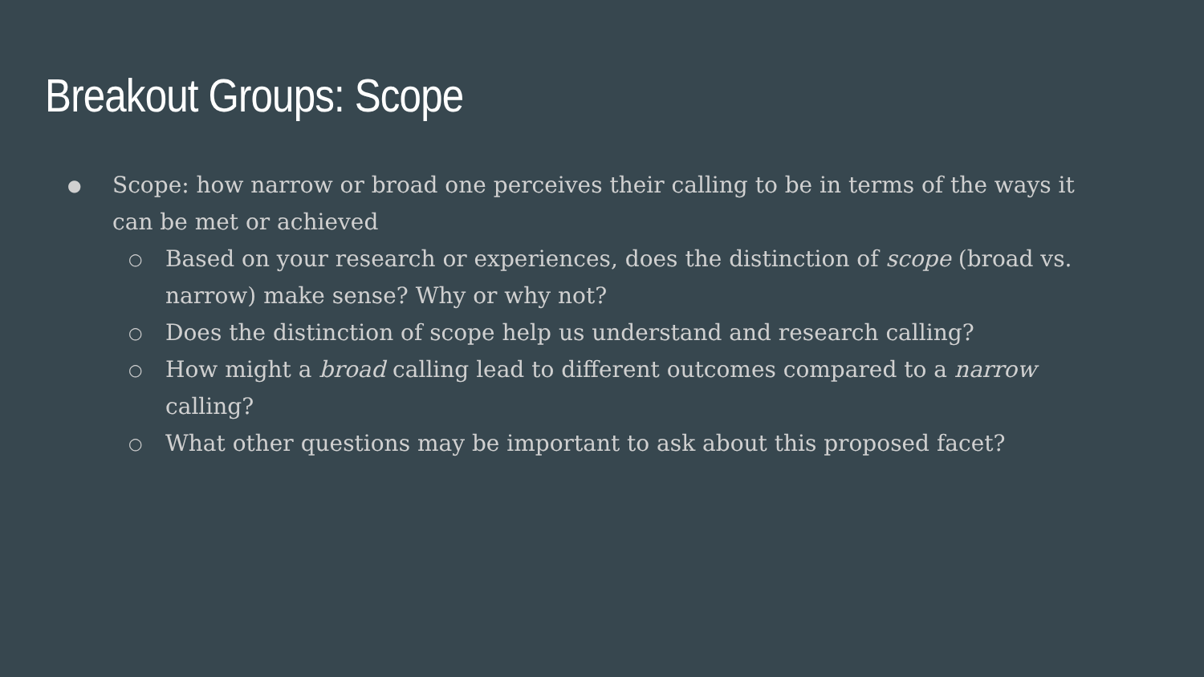Breakout Groups: Scope
● Scope: how narrow or broad one perceives their calling to be in terms of the ways it can be met or achieved
○ Based on your research or experiences, does the distinction of scope (broad vs. narrow) make sense? Why or why not?
○ Does the distinction of scope help us understand and research calling?
○ How might a broad calling lead to different outcomes compared to a narrow calling?
○ What other questions may be important to ask about this proposed facet?